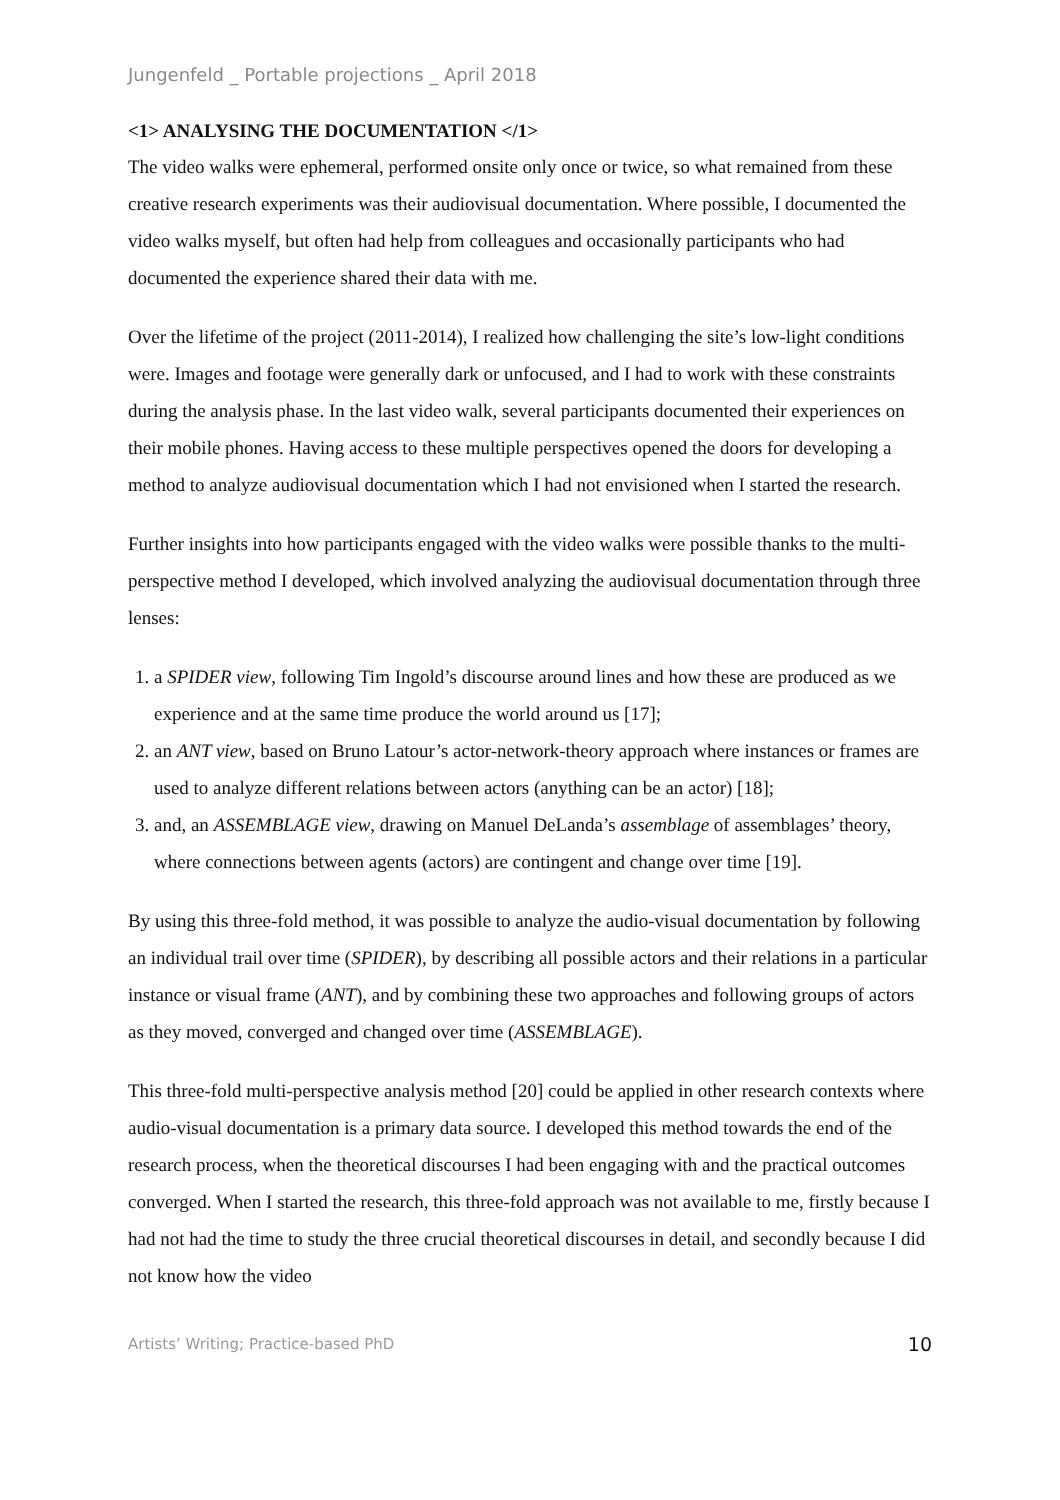Jungenfeld _ Portable projections _ April 2018
<1> ANALYSING THE DOCUMENTATION </1>
The video walks were ephemeral, performed onsite only once or twice, so what remained from these creative research experiments was their audiovisual documentation. Where possible, I documented the video walks myself, but often had help from colleagues and occasionally participants who had documented the experience shared their data with me.
Over the lifetime of the project (2011-2014), I realized how challenging the site’s low-light conditions were. Images and footage were generally dark or unfocused, and I had to work with these constraints during the analysis phase. In the last video walk, several participants documented their experiences on their mobile phones. Having access to these multiple perspectives opened the doors for developing a method to analyze audiovisual documentation which I had not envisioned when I started the research.
Further insights into how participants engaged with the video walks were possible thanks to the multi-perspective method I developed, which involved analyzing the audiovisual documentation through three lenses:
1. a SPIDER view, following Tim Ingold’s discourse around lines and how these are produced as we experience and at the same time produce the world around us [17];
2. an ANT view, based on Bruno Latour’s actor-network-theory approach where instances or frames are used to analyze different relations between actors (anything can be an actor) [18];
3. and, an ASSEMBLAGE view, drawing on Manuel DeLanda’s assemblage of assemblages’ theory, where connections between agents (actors) are contingent and change over time [19].
By using this three-fold method, it was possible to analyze the audio-visual documentation by following an individual trail over time (SPIDER), by describing all possible actors and their relations in a particular instance or visual frame (ANT), and by combining these two approaches and following groups of actors as they moved, converged and changed over time (ASSEMBLAGE).
This three-fold multi-perspective analysis method [20] could be applied in other research contexts where audio-visual documentation is a primary data source. I developed this method towards the end of the research process, when the theoretical discourses I had been engaging with and the practical outcomes converged. When I started the research, this three-fold approach was not available to me, firstly because I had not had the time to study the three crucial theoretical discourses in detail, and secondly because I did not know how the video
Artists’ Writing; Practice-based PhD 10